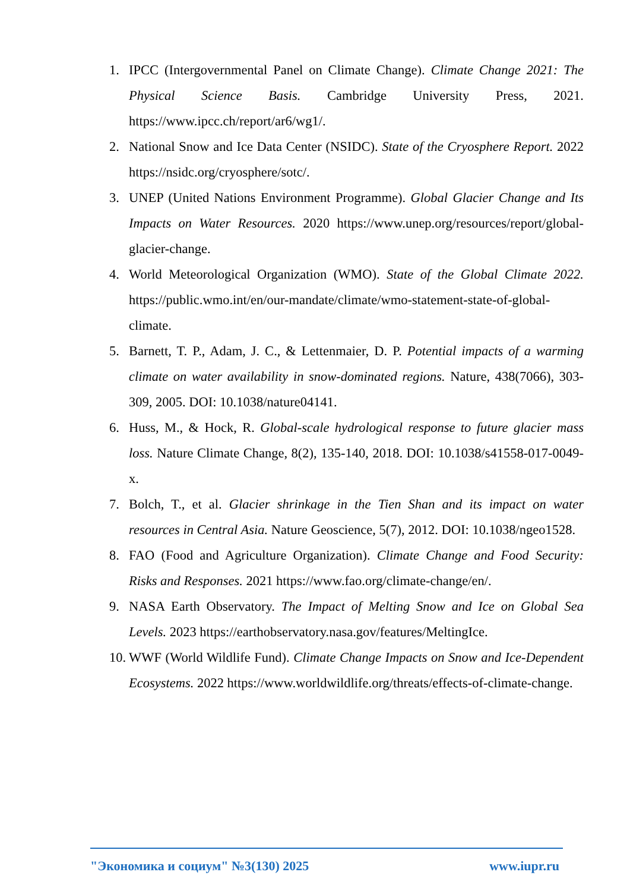1. IPCC (Intergovernmental Panel on Climate Change). Climate Change 2021: The Physical Science Basis. Cambridge University Press, 2021. https://www.ipcc.ch/report/ar6/wg1/.
2. National Snow and Ice Data Center (NSIDC). State of the Cryosphere Report. 2022 https://nsidc.org/cryosphere/sotc/.
3. UNEP (United Nations Environment Programme). Global Glacier Change and Its Impacts on Water Resources. 2020 https://www.unep.org/resources/report/global-glacier-change.
4. World Meteorological Organization (WMO). State of the Global Climate 2022. https://public.wmo.int/en/our-mandate/climate/wmo-statement-state-of-global-climate.
5. Barnett, T. P., Adam, J. C., & Lettenmaier, D. P. Potential impacts of a warming climate on water availability in snow-dominated regions. Nature, 438(7066), 303-309, 2005. DOI: 10.1038/nature04141.
6. Huss, M., & Hock, R. Global-scale hydrological response to future glacier mass loss. Nature Climate Change, 8(2), 135-140, 2018. DOI: 10.1038/s41558-017-0049-x.
7. Bolch, T., et al. Glacier shrinkage in the Tien Shan and its impact on water resources in Central Asia. Nature Geoscience, 5(7), 2012. DOI: 10.1038/ngeo1528.
8. FAO (Food and Agriculture Organization). Climate Change and Food Security: Risks and Responses. 2021 https://www.fao.org/climate-change/en/.
9. NASA Earth Observatory. The Impact of Melting Snow and Ice on Global Sea Levels. 2023 https://earthobservatory.nasa.gov/features/MeltingIce.
10. WWF (World Wildlife Fund). Climate Change Impacts on Snow and Ice-Dependent Ecosystems. 2022 https://www.worldwildlife.org/threats/effects-of-climate-change.
"Экономика и социум" №3(130) 2025 www.iupr.ru